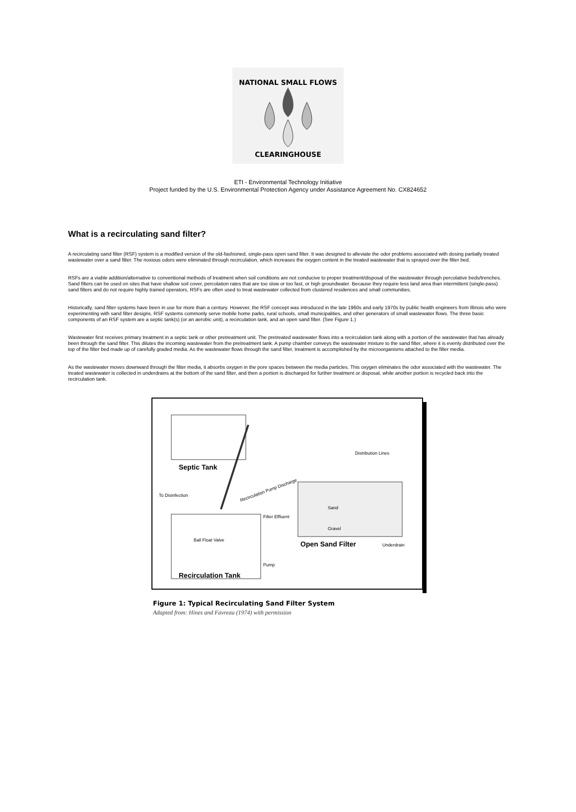NATIONAL SMALL FLOWS
CLEARINGHOUSE
ETI - Environmental Technology Initiative
Project funded by the U.S. Environmental Protection Agency under Assistance Agreement No. CX824652
What is a recirculating sand filter?
A recirculating sand filter (RSF) system is a modified version of the old-fashioned, single-pass open sand filter. It was designed to alleviate the odor problems associated with dosing partially treated wastewater over a sand filter. The noxious odors were eliminated through recirculation, which increases the oxygen content in the treated wastewater that is sprayed over the filter bed.
RSFs are a viable addition/alternative to conventional methods of treatment when soil conditions are not conducive to proper treatment/disposal of the wastewater through percolative beds/trenches. Sand filters can be used on sites that have shallow soil cover, percolation rates that are too slow or too fast, or high groundwater. Because they require less land area than intermittent (single-pass) sand filters and do not require highly trained operators, RSFs are often used to treat wastewater collected from clustered residences and small communities.
Historically, sand filter systems have been in use for more than a century. However, the RSF concept was introduced in the late 1960s and early 1970s by public health engineers from Illinois who were experimenting with sand filter designs. RSF systems commonly serve mobile home parks, rural schools, small municipalities, and other generators of small wastewater flows. The three basic components of an RSF system are a septic tank(s) (or an aerobic unit), a recirculation tank, and an open sand filter. (See Figure 1.)
Wastewater first receives primary treatment in a septic tank or other pretreatment unit. The pretreated wastewater flows into a recirculation tank along with a portion of the wastewater that has already been through the sand filter. This dilutes the incoming wastewater from the pretreatment tank. A pump chamber conveys the wastewater mixture to the sand filter, where it is evenly distributed over the top of the filter bed made up of carefully graded media. As the wastewater flows through the sand filter, treatment is accomplished by the microorganisms attached to the filter media.
As the wastewater moves downward through the filter media, it absorbs oxygen in the pore spaces between the media particles. This oxygen eliminates the odor associated with the wastewater. The treated wastewater is collected in underdrains at the bottom of the sand filter, and then a portion is discharged for further treatment or disposal, while another portion is recycled back into the recirculation tank.
Septic Tank
Recirculation Tank
To Disinfection
Ball Float Valve
Pump
Recirculation Pump Discharge
Distribution Lines
Sand
Filter Effluent
Gravel
Open Sand Filter
Underdrain
Figure 1: Typical Recirculating Sand Filter System
Adapted from: Hines and Favreau (1974) with permission